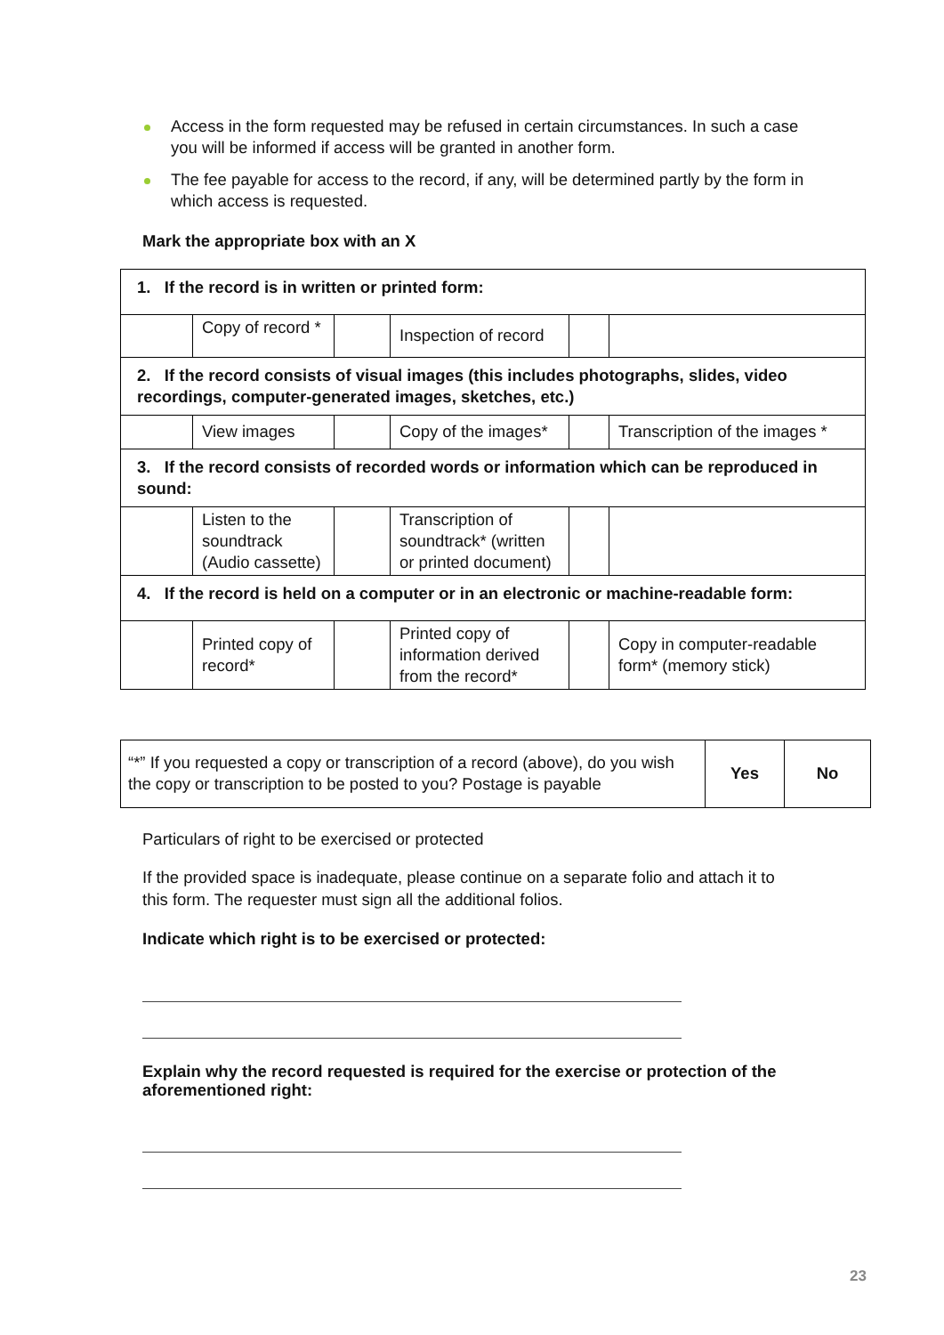Access in the form requested may be refused in certain circumstances. In such a case you will be informed if access will be granted in another form.
The fee payable for access to the record, if any, will be determined partly by the form in which access is requested.
Mark the appropriate box with an X
| 1. If the record is in written or printed form: | | | | | |
| | Copy of record * | | Inspection of record | | |
| 2. If the record consists of visual images (this includes photographs, slides, video recordings, computer-generated images, sketches, etc.) | | | | | |
| | View images | | Copy of the images* | | Transcription of the images * |
| 3. If the record consists of recorded words or information which can be reproduced in sound: | | | | | |
| | Listen to the soundtrack (Audio cassette) | | Transcription of soundtrack* (written or printed document) | | |
| 4. If the record is held on a computer or in an electronic or machine-readable form: | | | | | |
| | Printed copy of record* | | Printed copy of information derived from the record* | | Copy in computer-readable form* (memory stick) |
| “*” If you requested a copy or transcription of a record (above), do you wish the copy or transcription to be posted to you? Postage is payable | Yes | No |
Particulars of right to be exercised or protected
If the provided space is inadequate, please continue on a separate folio and attach it to this form. The requester must sign all the additional folios.
Indicate which right is to be exercised or protected:
Explain why the record requested is required for the exercise or protection of the aforementioned right:
23